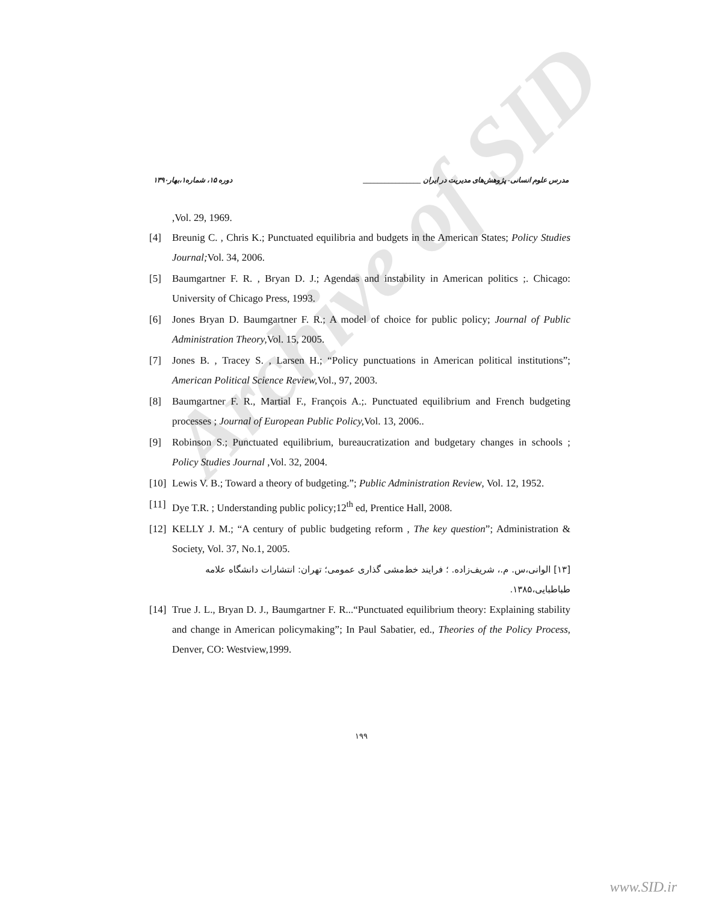Archive of SID
مدرس علوم انسانی- پژوهش‌های مدیریت در ایران ________________ دوره ۱۵، شماره۱،بهار۱۳۹۰
,Vol. 29, 1969.
[4] Breunig C. , Chris K.; Punctuated equilibria and budgets in the American States; Policy Studies Journal; Vol. 34, 2006.
[5] Baumgartner F. R. , Bryan D. J.; Agendas and instability in American politics ;. Chicago: University of Chicago Press, 1993.
[6] Jones Bryan D. Baumgartner F. R.; A model of choice for public policy; Journal of Public Administration Theory, Vol. 15, 2005.
[7] Jones B. , Tracey S. , Larsen H.; “Policy punctuations in American political institutions”; American Political Science Review, Vol., 97, 2003.
[8] Baumgartner F. R., Martial F., François A.;. Punctuated equilibrium and French budgeting processes ; Journal of European Public Policy, Vol. 13, 2006..
[9] Robinson S.; Punctuated equilibrium, bureaucratization and budgetary changes in schools ; Policy Studies Journal ,Vol. 32, 2004.
[10] Lewis V. B.; Toward a theory of budgeting.”; Public Administration Review, Vol. 12, 1952.
[11] Dye T.R. ; Understanding public policy;12<sup>th</sup> ed, Prentice Hall, 2008.
[12] KELLY J. M.; “A century of public budgeting reform , The key question”; Administration & Society, Vol. 37, No.1, 2005.
[۱۳] الوانی،س. م.، شریف‌زاده. ؛ فرایند خط‌مشی گذاری عمومی؛ تهران: انتشارات دانشگاه علامه طباطبایی،۱۳۸۵.
[14] True J. L., Bryan D. J., Baumgartner F. R...“Punctuated equilibrium theory: Explaining stability and change in American policymaking”; In Paul Sabatier, ed., Theories of the Policy Process, Denver, CO: Westview,1999.
۱۹۹
www.SID.ir